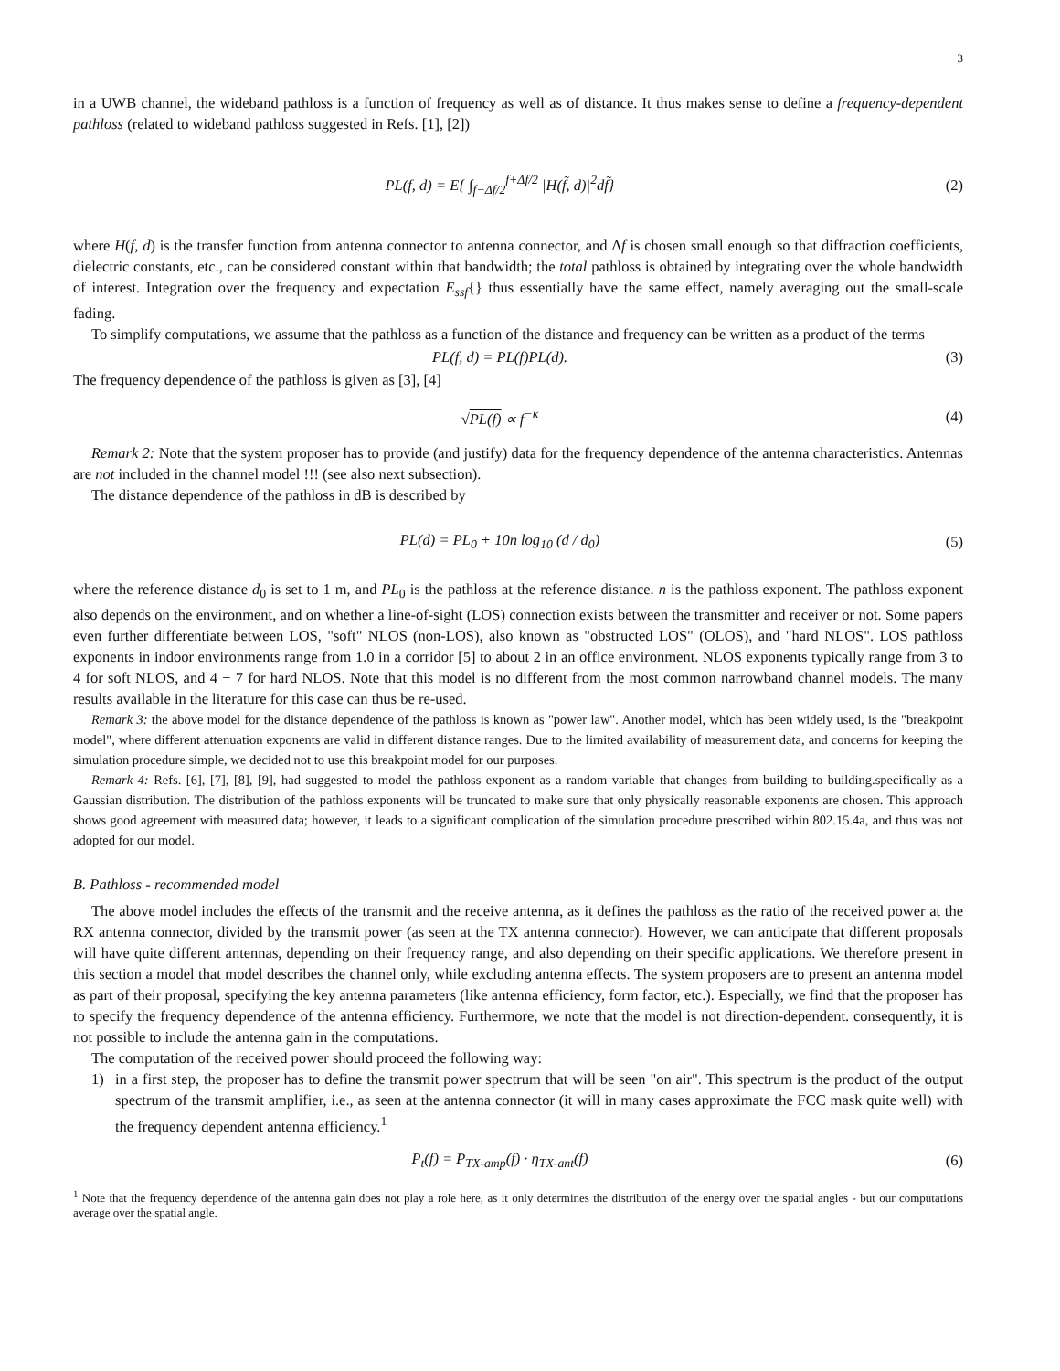3
in a UWB channel, the wideband pathloss is a function of frequency as well as of distance. It thus makes sense to define a frequency-dependent pathloss (related to wideband pathloss suggested in Refs. [1], [2])
PL(f, d) = E{ ∫<sub>f−Δf/2</sub><sup>f+Δf/2</sup> |H(f̃, d)|<sup>2</sup>df̃}
(2)
where H(f, d) is the transfer function from antenna connector to antenna connector, and Δf is chosen small enough so that diffraction coefficients, dielectric constants, etc., can be considered constant within that bandwidth; the total pathloss is obtained by integrating over the whole bandwidth of interest. Integration over the frequency and expectation E<sub>ssf</sub>{} thus essentially have the same effect, namely averaging out the small-scale fading.
To simplify computations, we assume that the pathloss as a function of the distance and frequency can be written as a product of the terms
PL(f, d) = PL(f)PL(d). (3)
The frequency dependence of the pathloss is given as [3], [4]
√PL(f) ∝ f<sup>−κ</sup> (4)
Remark 2: Note that the system proposer has to provide (and justify) data for the frequency dependence of the antenna characteristics. Antennas are not included in the channel model !!! (see also next subsection).
The distance dependence of the pathloss in dB is described by
PL(d) = PL<sub>0</sub> + 10n log<sub>10</sub> (d / d<sub>0</sub>)
(5)
where the reference distance d<sub>0</sub> is set to 1 m, and PL<sub>0</sub> is the pathloss at the reference distance. n is the pathloss exponent. The pathloss exponent also depends on the environment, and on whether a line-of-sight (LOS) connection exists between the transmitter and receiver or not. Some papers even further differentiate between LOS, "soft" NLOS (non-LOS), also known as "obstructed LOS" (OLOS), and "hard NLOS". LOS pathloss exponents in indoor environments range from 1.0 in a corridor [5] to about 2 in an office environment. NLOS exponents typically range from 3 to 4 for soft NLOS, and 4 − 7 for hard NLOS. Note that this model is no different from the most common narrowband channel models. The many results available in the literature for this case can thus be re-used.
Remark 3: the above model for the distance dependence of the pathloss is known as "power law". Another model, which has been widely used, is the "breakpoint model", where different attenuation exponents are valid in different distance ranges. Due to the limited availability of measurement data, and concerns for keeping the simulation procedure simple, we decided not to use this breakpoint model for our purposes.
Remark 4: Refs. [6], [7], [8], [9], had suggested to model the pathloss exponent as a random variable that changes from building to building.specifically as a Gaussian distribution. The distribution of the pathloss exponents will be truncated to make sure that only physically reasonable exponents are chosen. This approach shows good agreement with measured data; however, it leads to a significant complication of the simulation procedure prescribed within 802.15.4a, and thus was not adopted for our model.
B. Pathloss - recommended model
The above model includes the effects of the transmit and the receive antenna, as it defines the pathloss as the ratio of the received power at the RX antenna connector, divided by the transmit power (as seen at the TX antenna connector). However, we can anticipate that different proposals will have quite different antennas, depending on their frequency range, and also depending on their specific applications. We therefore present in this section a model that model describes the channel only, while excluding antenna effects. The system proposers are to present an antenna model as part of their proposal, specifying the key antenna parameters (like antenna efficiency, form factor, etc.). Especially, we find that the proposer has to specify the frequency dependence of the antenna efficiency. Furthermore, we note that the model is not direction-dependent. consequently, it is not possible to include the antenna gain in the computations.
The computation of the received power should proceed the following way:
1) in a first step, the proposer has to define the transmit power spectrum that will be seen "on air". This spectrum is the product of the output spectrum of the transmit amplifier, i.e., as seen at the antenna connector (it will in many cases approximate the FCC mask quite well) with the frequency dependent antenna efficiency.<sup>1</sup>
P<sub>t</sub>(f) = P<sub>TX-amp</sub>(f) · η<sub>TX-ant</sub>(f)
(6)
<sup>1</sup> Note that the frequency dependence of the antenna gain does not play a role here, as it only determines the distribution of the energy over the spatial angles - but our computations average over the spatial angle.